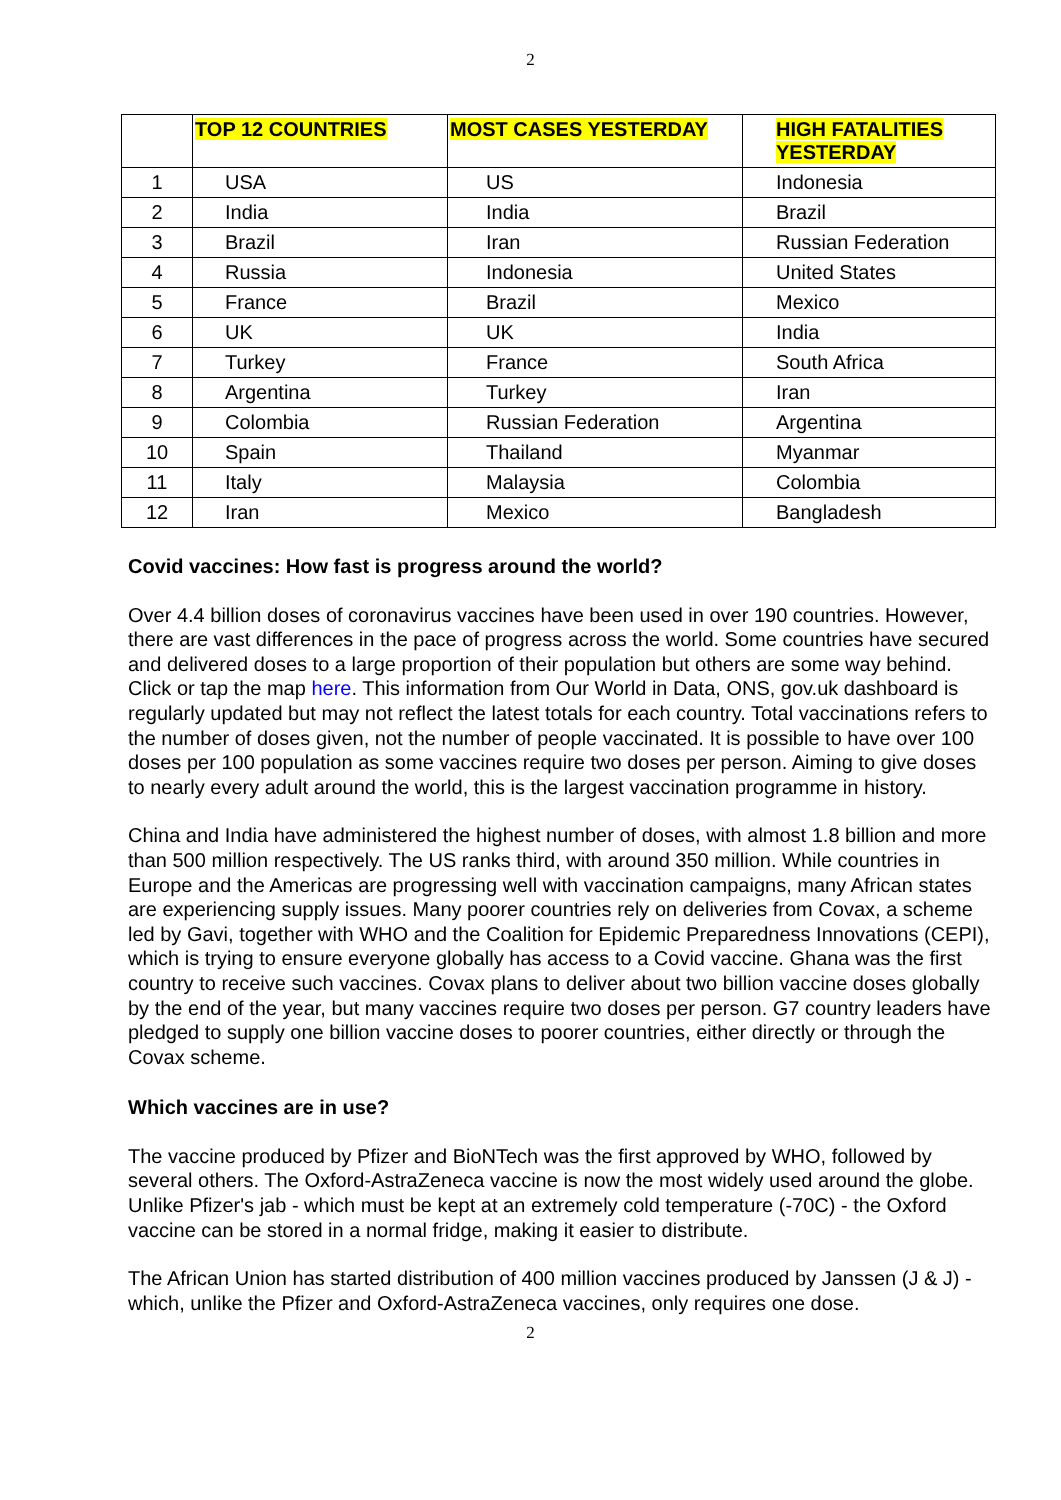2
| | TOP 12 COUNTRIES | MOST CASES YESTERDAY | HIGH FATALITIES YESTERDAY |
| --- | --- | --- | --- |
| 1 | USA | US | Indonesia |
| 2 | India | India | Brazil |
| 3 | Brazil | Iran | Russian Federation |
| 4 | Russia | Indonesia | United States |
| 5 | France | Brazil | Mexico |
| 6 | UK | UK | India |
| 7 | Turkey | France | South Africa |
| 8 | Argentina | Turkey | Iran |
| 9 | Colombia | Russian Federation | Argentina |
| 10 | Spain | Thailand | Myanmar |
| 11 | Italy | Malaysia | Colombia |
| 12 | Iran | Mexico | Bangladesh |
Covid vaccines: How fast is progress around the world?
Over 4.4 billion doses of coronavirus vaccines have been used in over 190 countries. However, there are vast differences in the pace of progress across the world. Some countries have secured and delivered doses to a large proportion of their population but others are some way behind. Click or tap the map here. This information from Our World in Data, ONS, gov.uk dashboard is regularly updated but may not reflect the latest totals for each country. Total vaccinations refers to the number of doses given, not the number of people vaccinated. It is possible to have over 100 doses per 100 population as some vaccines require two doses per person. Aiming to give doses to nearly every adult around the world, this is the largest vaccination programme in history.
China and India have administered the highest number of doses, with almost 1.8 billion and more than 500 million respectively. The US ranks third, with around 350 million. While countries in Europe and the Americas are progressing well with vaccination campaigns, many African states are experiencing supply issues. Many poorer countries rely on deliveries from Covax, a scheme led by Gavi, together with WHO and the Coalition for Epidemic Preparedness Innovations (CEPI), which is trying to ensure everyone globally has access to a Covid vaccine. Ghana was the first country to receive such vaccines. Covax plans to deliver about two billion vaccine doses globally by the end of the year, but many vaccines require two doses per person. G7 country leaders have pledged to supply one billion vaccine doses to poorer countries, either directly or through the Covax scheme.
Which vaccines are in use?
The vaccine produced by Pfizer and BioNTech was the first approved by WHO, followed by several others. The Oxford-AstraZeneca vaccine is now the most widely used around the globe. Unlike Pfizer's jab - which must be kept at an extremely cold temperature (-70C) - the Oxford vaccine can be stored in a normal fridge, making it easier to distribute.
The African Union has started distribution of 400 million vaccines produced by Janssen (J & J) - which, unlike the Pfizer and Oxford-AstraZeneca vaccines, only requires one dose.
2